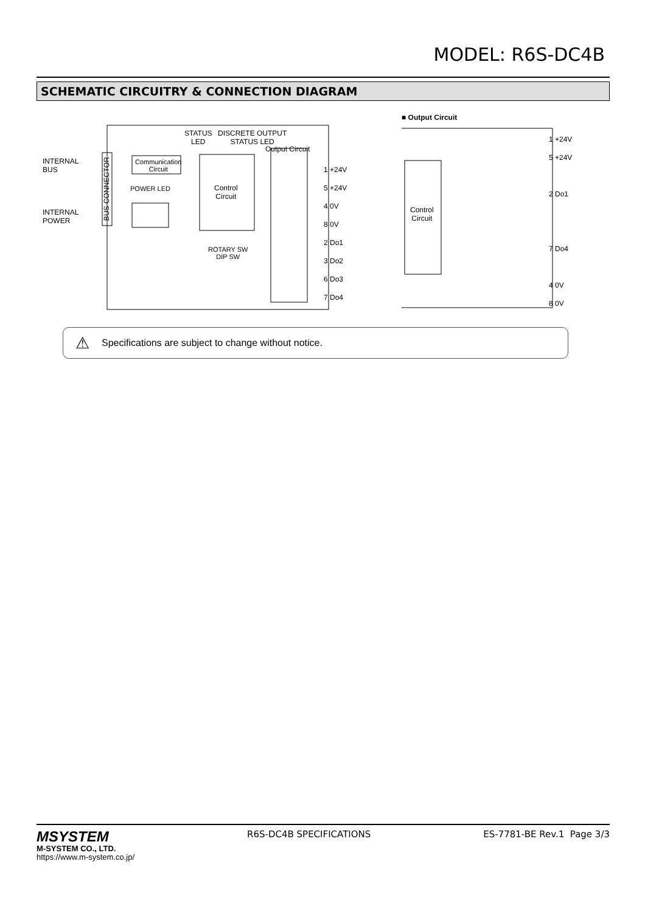MODEL: R6S-DC4B
SCHEMATIC CIRCUITRY & CONNECTION DIAGRAM
■ Output Circuit
INTERNAL
BUS
INTERNAL
POWER
STATUS
LED
DISCRETE OUTPUT
STATUS LED
Output Circuit
Communication
Circuit
BUS CONNECTOR
POWER LED
Control
Circuit
ROTARY SW
DIP SW
1 +24V
5 +24V
4 0V
8 0V
2 Do1
3 Do2
6 Do3
7 Do4
Control
Circuit
1 +24V
5 +24V
2 Do1
7 Do4
4 0V
8 0V
⚠ Specifications are subject to change without notice.
MSYSTEM
M-SYSTEM CO., LTD.
https://www.m-system.co.jp/
R6S-DC4B SPECIFICATIONS ES-7781-BE Rev.1 Page 3/3